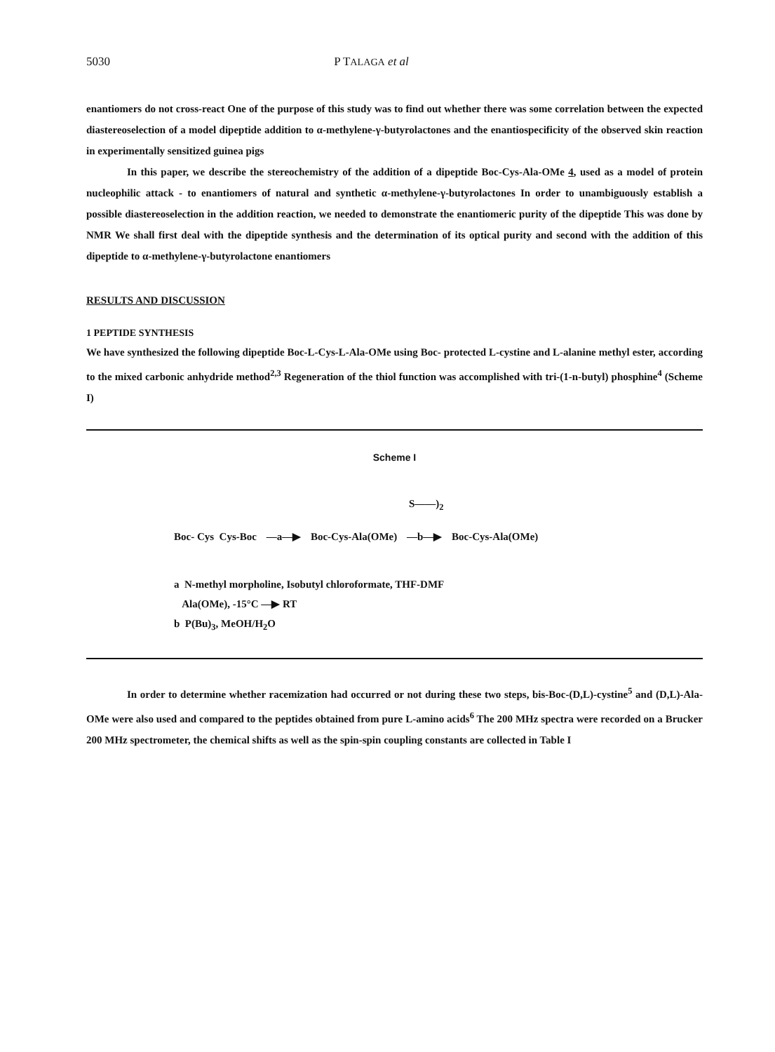5030 P TALAGA et al
enantiomers do not cross-react One of the purpose of this study was to find out whether there was some correlation between the expected diastereoselection of a model dipeptide addition to α-methylene-γ-butyrolactones and the enantiospecificity of the observed skin reaction in experimentally sensitized guinea pigs
In this paper, we describe the stereochemistry of the addition of a dipeptide Boc-Cys-Ala-OMe 4, used as a model of protein nucleophilic attack - to enantiomers of natural and synthetic α-methylene-γ-butyrolactones In order to unambiguously establish a possible diastereoselection in the addition reaction, we needed to demonstrate the enantiomeric purity of the dipeptide This was done by NMR We shall first deal with the dipeptide synthesis and the determination of its optical purity and second with the addition of this dipeptide to α-methylene-γ-butyrolactone enantiomers
RESULTS AND DISCUSSION
1 PEPTIDE SYNTHESIS
We have synthesized the following dipeptide Boc-L-Cys-L-Ala-OMe using Boc- protected L-cystine and L-alanine methyl ester, according to the mixed carbonic anhydride method<sup>2,3</sup> Regeneration of the thiol function was accomplished with tri-(1-n-butyl) phosphine<sup>4</sup> (Scheme I)
Scheme I
S——)<sub>2</sub>
Boc- Cys Cys-Boc —a—▶ Boc-Cys-Ala(OMe) —b—▶ Boc-Cys-Ala(OMe)
a N-methyl morpholine, Isobutyl chloroformate, THF-DMF
Ala(OMe), -15°C —▶ RT
b P(Bu)<sub>3</sub>, MeOH/H<sub>2</sub>O
In order to determine whether racemization had occurred or not during these two steps, bis-Boc-(D,L)-cystine<sup>5</sup> and (D,L)-Ala-OMe were also used and compared to the peptides obtained from pure L-amino acids<sup>6</sup> The 200 MHz spectra were recorded on a Brucker 200 MHz spectrometer, the chemical shifts as well as the spin-spin coupling constants are collected in Table I